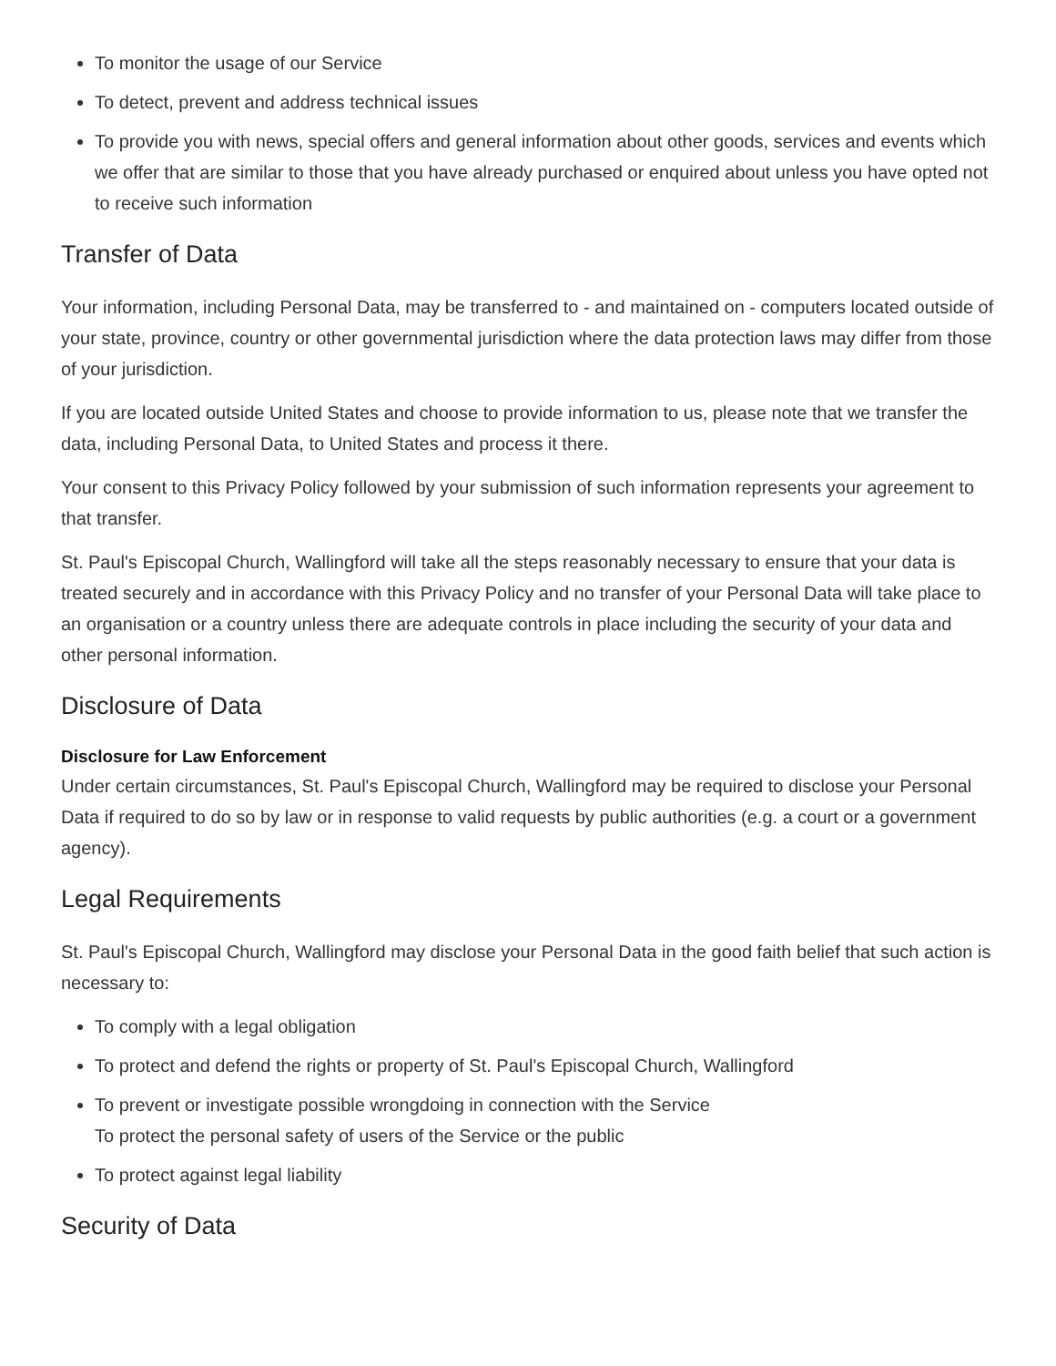To monitor the usage of our Service
To detect, prevent and address technical issues
To provide you with news, special offers and general information about other goods, services and events which we offer that are similar to those that you have already purchased or enquired about unless you have opted not to receive such information
Transfer of Data
Your information, including Personal Data, may be transferred to - and maintained on - computers located outside of your state, province, country or other governmental jurisdiction where the data protection laws may differ from those of your jurisdiction.
If you are located outside United States and choose to provide information to us, please note that we transfer the data, including Personal Data, to United States and process it there.
Your consent to this Privacy Policy followed by your submission of such information represents your agreement to that transfer.
St. Paul's Episcopal Church, Wallingford will take all the steps reasonably necessary to ensure that your data is treated securely and in accordance with this Privacy Policy and no transfer of your Personal Data will take place to an organisation or a country unless there are adequate controls in place including the security of your data and other personal information.
Disclosure of Data
Disclosure for Law Enforcement
Under certain circumstances, St. Paul's Episcopal Church, Wallingford may be required to disclose your Personal Data if required to do so by law or in response to valid requests by public authorities (e.g. a court or a government agency).
Legal Requirements
St. Paul's Episcopal Church, Wallingford may disclose your Personal Data in the good faith belief that such action is necessary to:
To comply with a legal obligation
To protect and defend the rights or property of St. Paul's Episcopal Church, Wallingford
To prevent or investigate possible wrongdoing in connection with the Service
To protect the personal safety of users of the Service or the public
To protect against legal liability
Security of Data